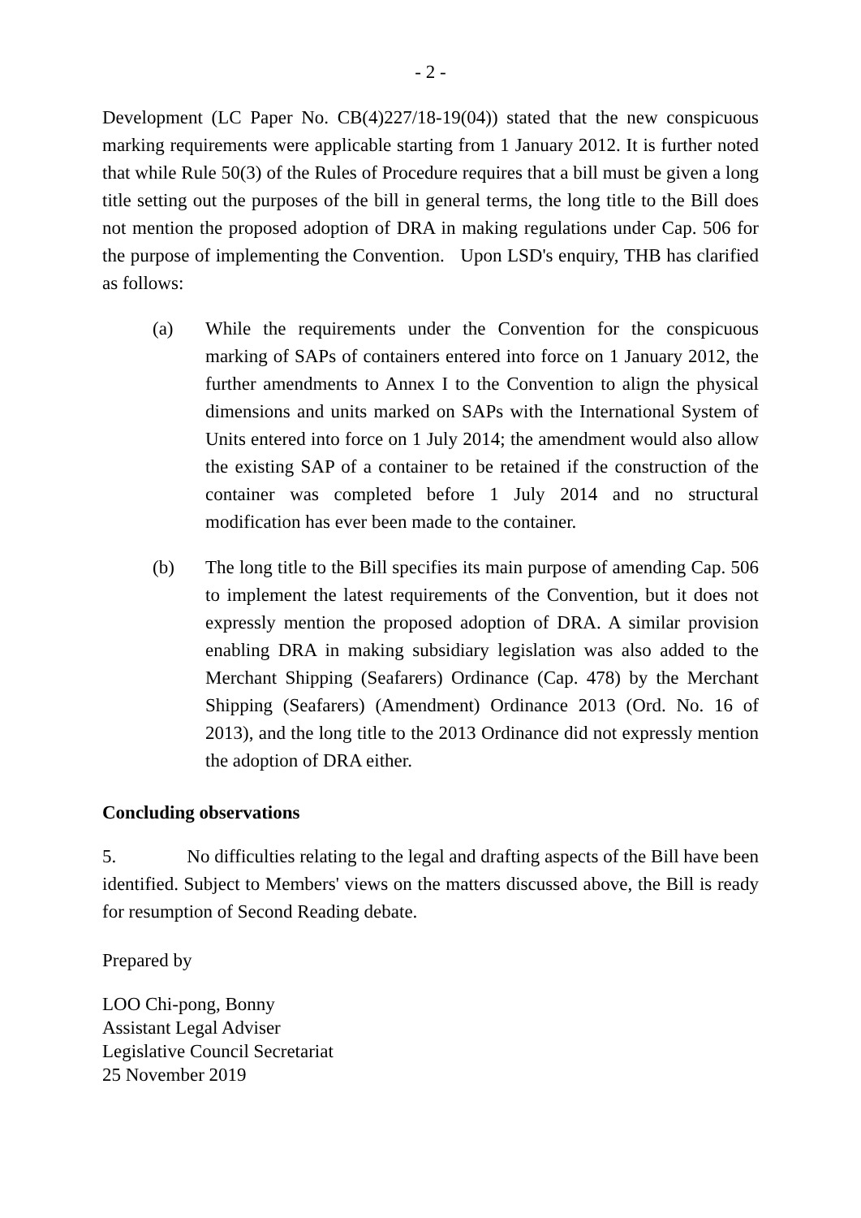- 2 -
Development (LC Paper No. CB(4)227/18-19(04)) stated that the new conspicuous marking requirements were applicable starting from 1 January 2012. It is further noted that while Rule 50(3) of the Rules of Procedure requires that a bill must be given a long title setting out the purposes of the bill in general terms, the long title to the Bill does not mention the proposed adoption of DRA in making regulations under Cap. 506 for the purpose of implementing the Convention. Upon LSD's enquiry, THB has clarified as follows:
(a) While the requirements under the Convention for the conspicuous marking of SAPs of containers entered into force on 1 January 2012, the further amendments to Annex I to the Convention to align the physical dimensions and units marked on SAPs with the International System of Units entered into force on 1 July 2014; the amendment would also allow the existing SAP of a container to be retained if the construction of the container was completed before 1 July 2014 and no structural modification has ever been made to the container.
(b) The long title to the Bill specifies its main purpose of amending Cap. 506 to implement the latest requirements of the Convention, but it does not expressly mention the proposed adoption of DRA. A similar provision enabling DRA in making subsidiary legislation was also added to the Merchant Shipping (Seafarers) Ordinance (Cap. 478) by the Merchant Shipping (Seafarers) (Amendment) Ordinance 2013 (Ord. No. 16 of 2013), and the long title to the 2013 Ordinance did not expressly mention the adoption of DRA either.
Concluding observations
5. No difficulties relating to the legal and drafting aspects of the Bill have been identified. Subject to Members' views on the matters discussed above, the Bill is ready for resumption of Second Reading debate.
Prepared by
LOO Chi-pong, Bonny
Assistant Legal Adviser
Legislative Council Secretariat
25 November 2019